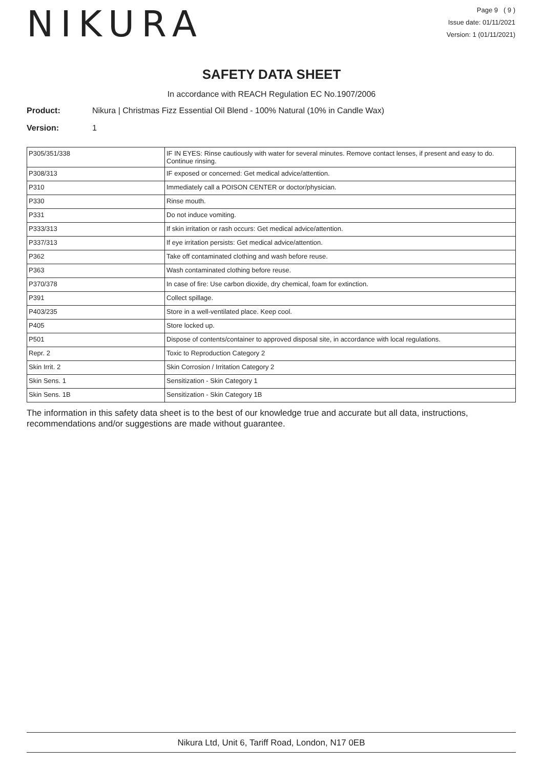NIKURA
Page 9 ( 9 )
Issue date: 01/11/2021
Version: 1 (01/11/2021)
SAFETY DATA SHEET
In accordance with REACH Regulation EC No.1907/2006
Product: Nikura | Christmas Fizz Essential Oil Blend - 100% Natural (10% in Candle Wax)
Version: 1
| P305/351/338 | IF IN EYES: Rinse cautiously with water for several minutes. Remove contact lenses, if present and easy to do. Continue rinsing. |
| P308/313 | IF exposed or concerned: Get medical advice/attention. |
| P310 | Immediately call a POISON CENTER or doctor/physician. |
| P330 | Rinse mouth. |
| P331 | Do not induce vomiting. |
| P333/313 | If skin irritation or rash occurs: Get medical advice/attention. |
| P337/313 | If eye irritation persists: Get medical advice/attention. |
| P362 | Take off contaminated clothing and wash before reuse. |
| P363 | Wash contaminated clothing before reuse. |
| P370/378 | In case of fire: Use carbon dioxide, dry chemical, foam for extinction. |
| P391 | Collect spillage. |
| P403/235 | Store in a well-ventilated place. Keep cool. |
| P405 | Store locked up. |
| P501 | Dispose of contents/container to approved disposal site, in accordance with local regulations. |
| Repr. 2 | Toxic to Reproduction Category 2 |
| Skin Irrit. 2 | Skin Corrosion / Irritation Category 2 |
| Skin Sens. 1 | Sensitization - Skin Category 1 |
| Skin Sens. 1B | Sensitization - Skin Category 1B |
The information in this safety data sheet is to the best of our knowledge true and accurate but all data, instructions, recommendations and/or suggestions are made without guarantee.
Nikura Ltd, Unit 6, Tariff Road, London, N17 0EB